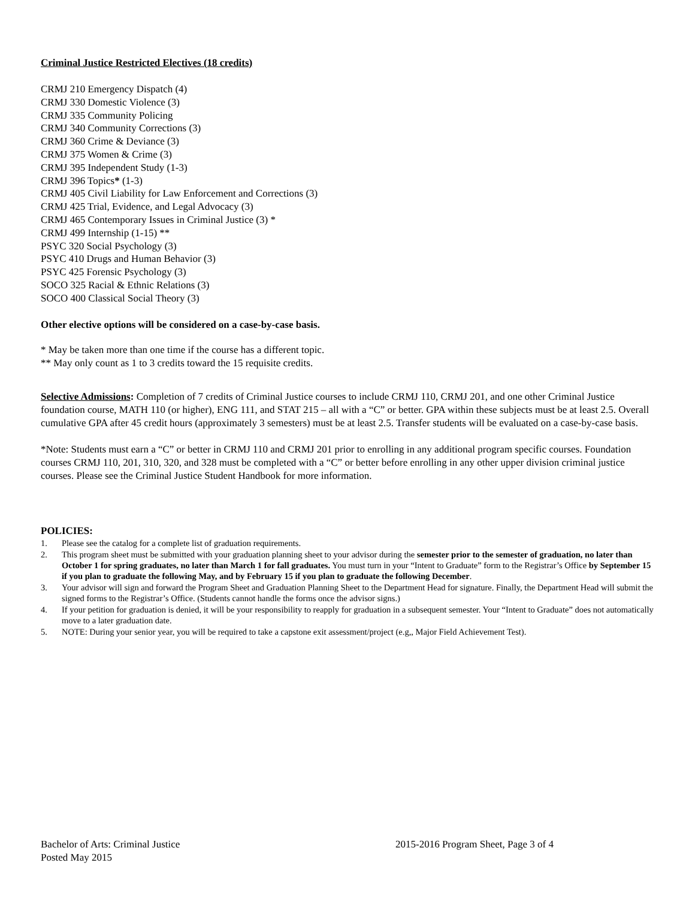Criminal Justice Restricted Electives (18 credits)
CRMJ 210 Emergency Dispatch (4)
CRMJ 330 Domestic Violence (3)
CRMJ 335 Community Policing
CRMJ 340 Community Corrections (3)
CRMJ 360 Crime & Deviance (3)
CRMJ 375 Women & Crime (3)
CRMJ 395 Independent Study (1-3)
CRMJ 396 Topics* (1-3)
CRMJ 405 Civil Liability for Law Enforcement and Corrections (3)
CRMJ 425 Trial, Evidence, and Legal Advocacy (3)
CRMJ 465 Contemporary Issues in Criminal Justice (3) *
CRMJ 499 Internship (1-15) **
PSYC 320 Social Psychology (3)
PSYC 410 Drugs and Human Behavior (3)
PSYC 425 Forensic Psychology (3)
SOCO 325 Racial & Ethnic Relations (3)
SOCO 400 Classical Social Theory (3)
Other elective options will be considered on a case-by-case basis.
* May be taken more than one time if the course has a different topic.
** May only count as 1 to 3 credits toward the 15 requisite credits.
Selective Admissions: Completion of 7 credits of Criminal Justice courses to include CRMJ 110, CRMJ 201, and one other Criminal Justice foundation course, MATH 110 (or higher), ENG 111, and STAT 215 – all with a “C” or better. GPA within these subjects must be at least 2.5. Overall cumulative GPA after 45 credit hours (approximately 3 semesters) must be at least 2.5. Transfer students will be evaluated on a case-by-case basis.
*Note: Students must earn a “C” or better in CRMJ 110 and CRMJ 201 prior to enrolling in any additional program specific courses. Foundation courses CRMJ 110, 201, 310, 320, and 328 must be completed with a “C” or better before enrolling in any other upper division criminal justice courses. Please see the Criminal Justice Student Handbook for more information.
POLICIES:
1. Please see the catalog for a complete list of graduation requirements.
2. This program sheet must be submitted with your graduation planning sheet to your advisor during the semester prior to the semester of graduation, no later than October 1 for spring graduates, no later than March 1 for fall graduates. You must turn in your “Intent to Graduate” form to the Registrar’s Office by September 15 if you plan to graduate the following May, and by February 15 if you plan to graduate the following December.
3. Your advisor will sign and forward the Program Sheet and Graduation Planning Sheet to the Department Head for signature. Finally, the Department Head will submit the signed forms to the Registrar’s Office. (Students cannot handle the forms once the advisor signs.)
4. If your petition for graduation is denied, it will be your responsibility to reapply for graduation in a subsequent semester. Your “Intent to Graduate” does not automatically move to a later graduation date.
5. NOTE: During your senior year, you will be required to take a capstone exit assessment/project (e.g,, Major Field Achievement Test).
Bachelor of Arts: Criminal Justice 2015-2016 Program Sheet, Page 3 of 4
Posted May 2015